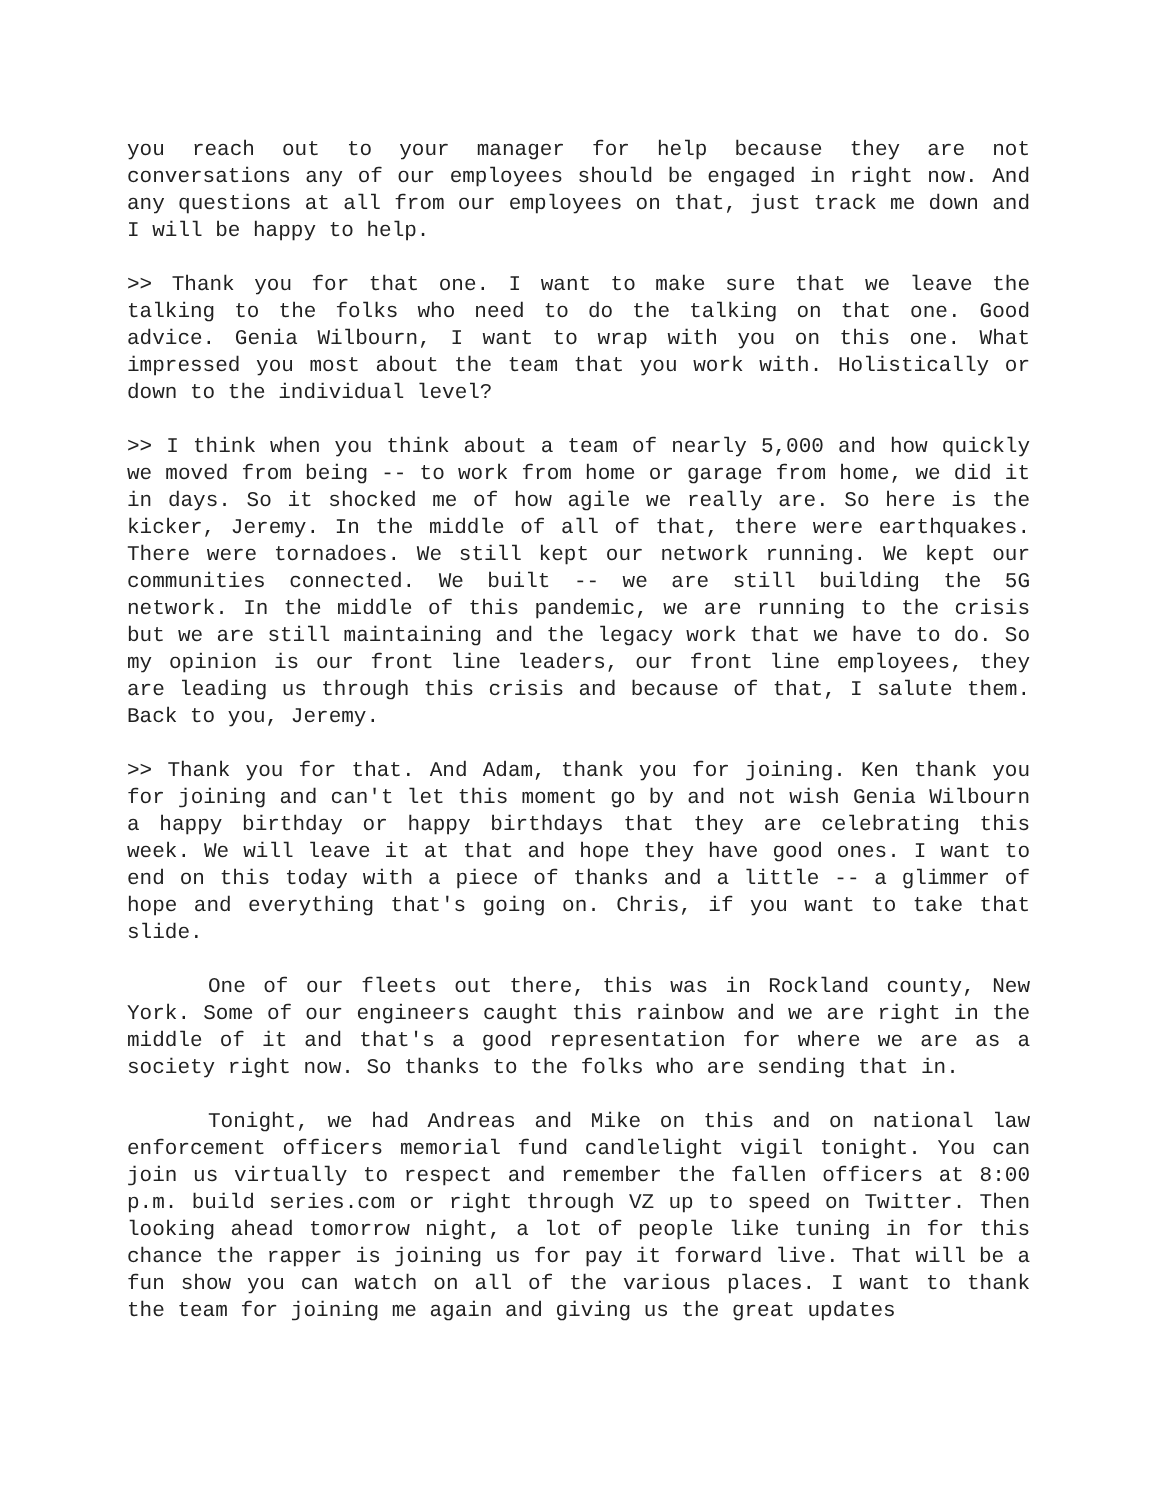you reach out to your manager for help because they are not conversations any of our employees should be engaged in right now. And any questions at all from our employees on that, just track me down and I will be happy to help.
>> Thank you for that one. I want to make sure that we leave the talking to the folks who need to do the talking on that one. Good advice. Genia Wilbourn, I want to wrap with you on this one. What impressed you most about the team that you work with. Holistically or down to the individual level?
>> I think when you think about a team of nearly 5,000 and how quickly we moved from being -- to work from home or garage from home, we did it in days. So it shocked me of how agile we really are. So here is the kicker, Jeremy. In the middle of all of that, there were earthquakes. There were tornadoes. We still kept our network running. We kept our communities connected. We built -- we are still building the 5G network. In the middle of this pandemic, we are running to the crisis but we are still maintaining and the legacy work that we have to do. So my opinion is our front line leaders, our front line employees, they are leading us through this crisis and because of that, I salute them. Back to you, Jeremy.
>> Thank you for that. And Adam, thank you for joining. Ken thank you for joining and can't let this moment go by and not wish Genia Wilbourn a happy birthday or happy birthdays that they are celebrating this week. We will leave it at that and hope they have good ones. I want to end on this today with a piece of thanks and a little -- a glimmer of hope and everything that's going on. Chris, if you want to take that slide.
One of our fleets out there, this was in Rockland county, New York. Some of our engineers caught this rainbow and we are right in the middle of it and that's a good representation for where we are as a society right now. So thanks to the folks who are sending that in.
Tonight, we had Andreas and Mike on this and on national law enforcement officers memorial fund candlelight vigil tonight. You can join us virtually to respect and remember the fallen officers at 8:00 p.m. build series.com or right through VZ up to speed on Twitter. Then looking ahead tomorrow night, a lot of people like tuning in for this chance the rapper is joining us for pay it forward live. That will be a fun show you can watch on all of the various places. I want to thank the team for joining me again and giving us the great updates